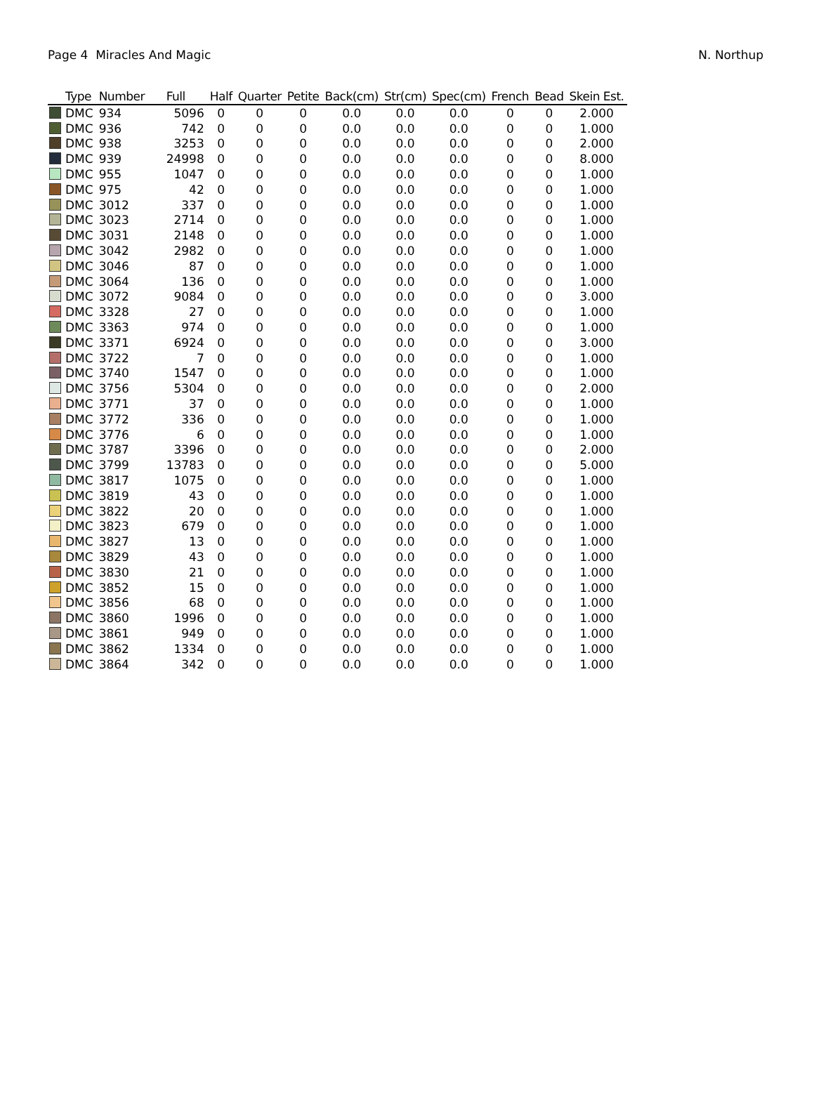Page 4 Miracles And Magic N. Northup
| | Type | Number | Full | Half | Quarter | Petite | Back(cm) | Str(cm) | Spec(cm) | French | Bead | Skein Est. |
| --- | --- | --- | --- | --- | --- | --- | --- | --- | --- | --- | --- | --- |
| | DMC | 934 | 5096 | 0 | 0 | 0 | 0.0 | 0.0 | 0.0 | 0 | 0 | 2.000 |
| | DMC | 936 | 742 | 0 | 0 | 0 | 0.0 | 0.0 | 0.0 | 0 | 0 | 1.000 |
| | DMC | 938 | 3253 | 0 | 0 | 0 | 0.0 | 0.0 | 0.0 | 0 | 0 | 2.000 |
| | DMC | 939 | 24998 | 0 | 0 | 0 | 0.0 | 0.0 | 0.0 | 0 | 0 | 8.000 |
| | DMC | 955 | 1047 | 0 | 0 | 0 | 0.0 | 0.0 | 0.0 | 0 | 0 | 1.000 |
| | DMC | 975 | 42 | 0 | 0 | 0 | 0.0 | 0.0 | 0.0 | 0 | 0 | 1.000 |
| | DMC | 3012 | 337 | 0 | 0 | 0 | 0.0 | 0.0 | 0.0 | 0 | 0 | 1.000 |
| | DMC | 3023 | 2714 | 0 | 0 | 0 | 0.0 | 0.0 | 0.0 | 0 | 0 | 1.000 |
| | DMC | 3031 | 2148 | 0 | 0 | 0 | 0.0 | 0.0 | 0.0 | 0 | 0 | 1.000 |
| | DMC | 3042 | 2982 | 0 | 0 | 0 | 0.0 | 0.0 | 0.0 | 0 | 0 | 1.000 |
| | DMC | 3046 | 87 | 0 | 0 | 0 | 0.0 | 0.0 | 0.0 | 0 | 0 | 1.000 |
| | DMC | 3064 | 136 | 0 | 0 | 0 | 0.0 | 0.0 | 0.0 | 0 | 0 | 1.000 |
| | DMC | 3072 | 9084 | 0 | 0 | 0 | 0.0 | 0.0 | 0.0 | 0 | 0 | 3.000 |
| | DMC | 3328 | 27 | 0 | 0 | 0 | 0.0 | 0.0 | 0.0 | 0 | 0 | 1.000 |
| | DMC | 3363 | 974 | 0 | 0 | 0 | 0.0 | 0.0 | 0.0 | 0 | 0 | 1.000 |
| | DMC | 3371 | 6924 | 0 | 0 | 0 | 0.0 | 0.0 | 0.0 | 0 | 0 | 3.000 |
| | DMC | 3722 | 7 | 0 | 0 | 0 | 0.0 | 0.0 | 0.0 | 0 | 0 | 1.000 |
| | DMC | 3740 | 1547 | 0 | 0 | 0 | 0.0 | 0.0 | 0.0 | 0 | 0 | 1.000 |
| | DMC | 3756 | 5304 | 0 | 0 | 0 | 0.0 | 0.0 | 0.0 | 0 | 0 | 2.000 |
| | DMC | 3771 | 37 | 0 | 0 | 0 | 0.0 | 0.0 | 0.0 | 0 | 0 | 1.000 |
| | DMC | 3772 | 336 | 0 | 0 | 0 | 0.0 | 0.0 | 0.0 | 0 | 0 | 1.000 |
| | DMC | 3776 | 6 | 0 | 0 | 0 | 0.0 | 0.0 | 0.0 | 0 | 0 | 1.000 |
| | DMC | 3787 | 3396 | 0 | 0 | 0 | 0.0 | 0.0 | 0.0 | 0 | 0 | 2.000 |
| | DMC | 3799 | 13783 | 0 | 0 | 0 | 0.0 | 0.0 | 0.0 | 0 | 0 | 5.000 |
| | DMC | 3817 | 1075 | 0 | 0 | 0 | 0.0 | 0.0 | 0.0 | 0 | 0 | 1.000 |
| | DMC | 3819 | 43 | 0 | 0 | 0 | 0.0 | 0.0 | 0.0 | 0 | 0 | 1.000 |
| | DMC | 3822 | 20 | 0 | 0 | 0 | 0.0 | 0.0 | 0.0 | 0 | 0 | 1.000 |
| | DMC | 3823 | 679 | 0 | 0 | 0 | 0.0 | 0.0 | 0.0 | 0 | 0 | 1.000 |
| | DMC | 3827 | 13 | 0 | 0 | 0 | 0.0 | 0.0 | 0.0 | 0 | 0 | 1.000 |
| | DMC | 3829 | 43 | 0 | 0 | 0 | 0.0 | 0.0 | 0.0 | 0 | 0 | 1.000 |
| | DMC | 3830 | 21 | 0 | 0 | 0 | 0.0 | 0.0 | 0.0 | 0 | 0 | 1.000 |
| | DMC | 3852 | 15 | 0 | 0 | 0 | 0.0 | 0.0 | 0.0 | 0 | 0 | 1.000 |
| | DMC | 3856 | 68 | 0 | 0 | 0 | 0.0 | 0.0 | 0.0 | 0 | 0 | 1.000 |
| | DMC | 3860 | 1996 | 0 | 0 | 0 | 0.0 | 0.0 | 0.0 | 0 | 0 | 1.000 |
| | DMC | 3861 | 949 | 0 | 0 | 0 | 0.0 | 0.0 | 0.0 | 0 | 0 | 1.000 |
| | DMC | 3862 | 1334 | 0 | 0 | 0 | 0.0 | 0.0 | 0.0 | 0 | 0 | 1.000 |
| | DMC | 3864 | 342 | 0 | 0 | 0 | 0.0 | 0.0 | 0.0 | 0 | 0 | 1.000 |